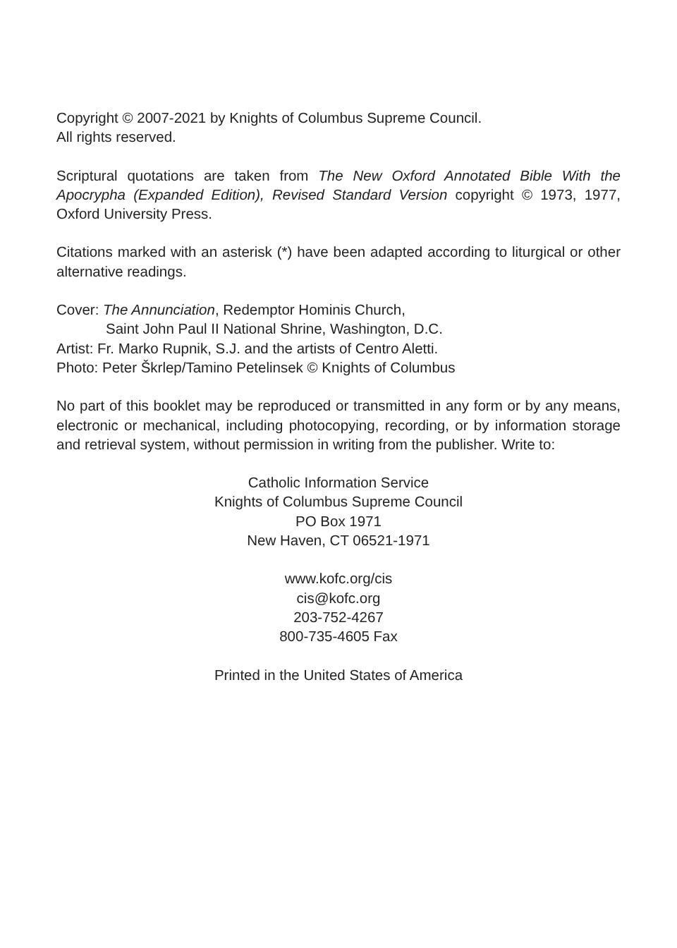Copyright © 2007-2021 by Knights of Columbus Supreme Council.
All rights reserved.
Scriptural quotations are taken from The New Oxford Annotated Bible With the Apocrypha (Expanded Edition), Revised Standard Version copyright © 1973, 1977, Oxford University Press.
Citations marked with an asterisk (*) have been adapted according to liturgical or other alternative readings.
Cover: The Annunciation, Redemptor Hominis Church,
Saint John Paul II National Shrine, Washington, D.C.
Artist: Fr. Marko Rupnik, S.J. and the artists of Centro Aletti.
Photo: Peter Škrlep/Tamino Petelinsek © Knights of Columbus
No part of this booklet may be reproduced or transmitted in any form or by any means, electronic or mechanical, including photocopying, recording, or by information storage and retrieval system, without permission in writing from the publisher. Write to:
Catholic Information Service
Knights of Columbus Supreme Council
PO Box 1971
New Haven, CT 06521-1971
www.kofc.org/cis
cis@kofc.org
203-752-4267
800-735-4605 Fax
Printed in the United States of America